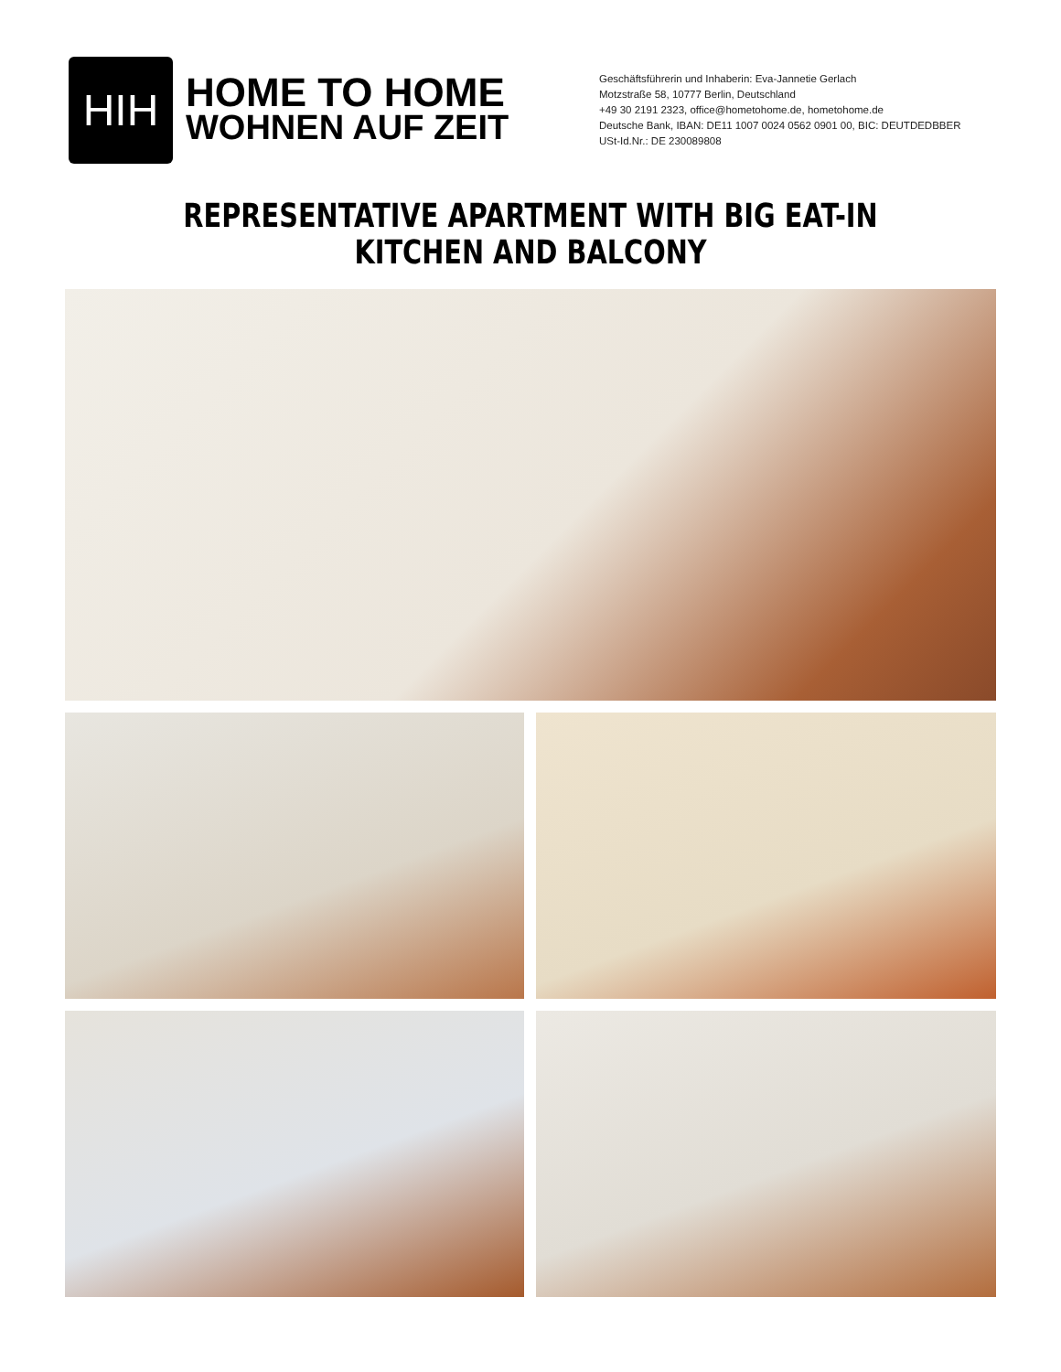HIH
HOME TO HOME
WOHNEN AUF ZEIT
Geschäftsführerin und Inhaberin: Eva-Jannetie Gerlach
Motzstraße 58, 10777 Berlin, Deutschland
+49 30 2191 2323, office@hometohome.de, hometohome.de
Deutsche Bank, IBAN: DE11 1007 0024 0562 0901 00, BIC: DEUTDEDBBER
USt-Id.Nr.: DE 230089808
REPRESENTATIVE APARTMENT WITH BIG EAT-IN
KITCHEN AND BALCONY